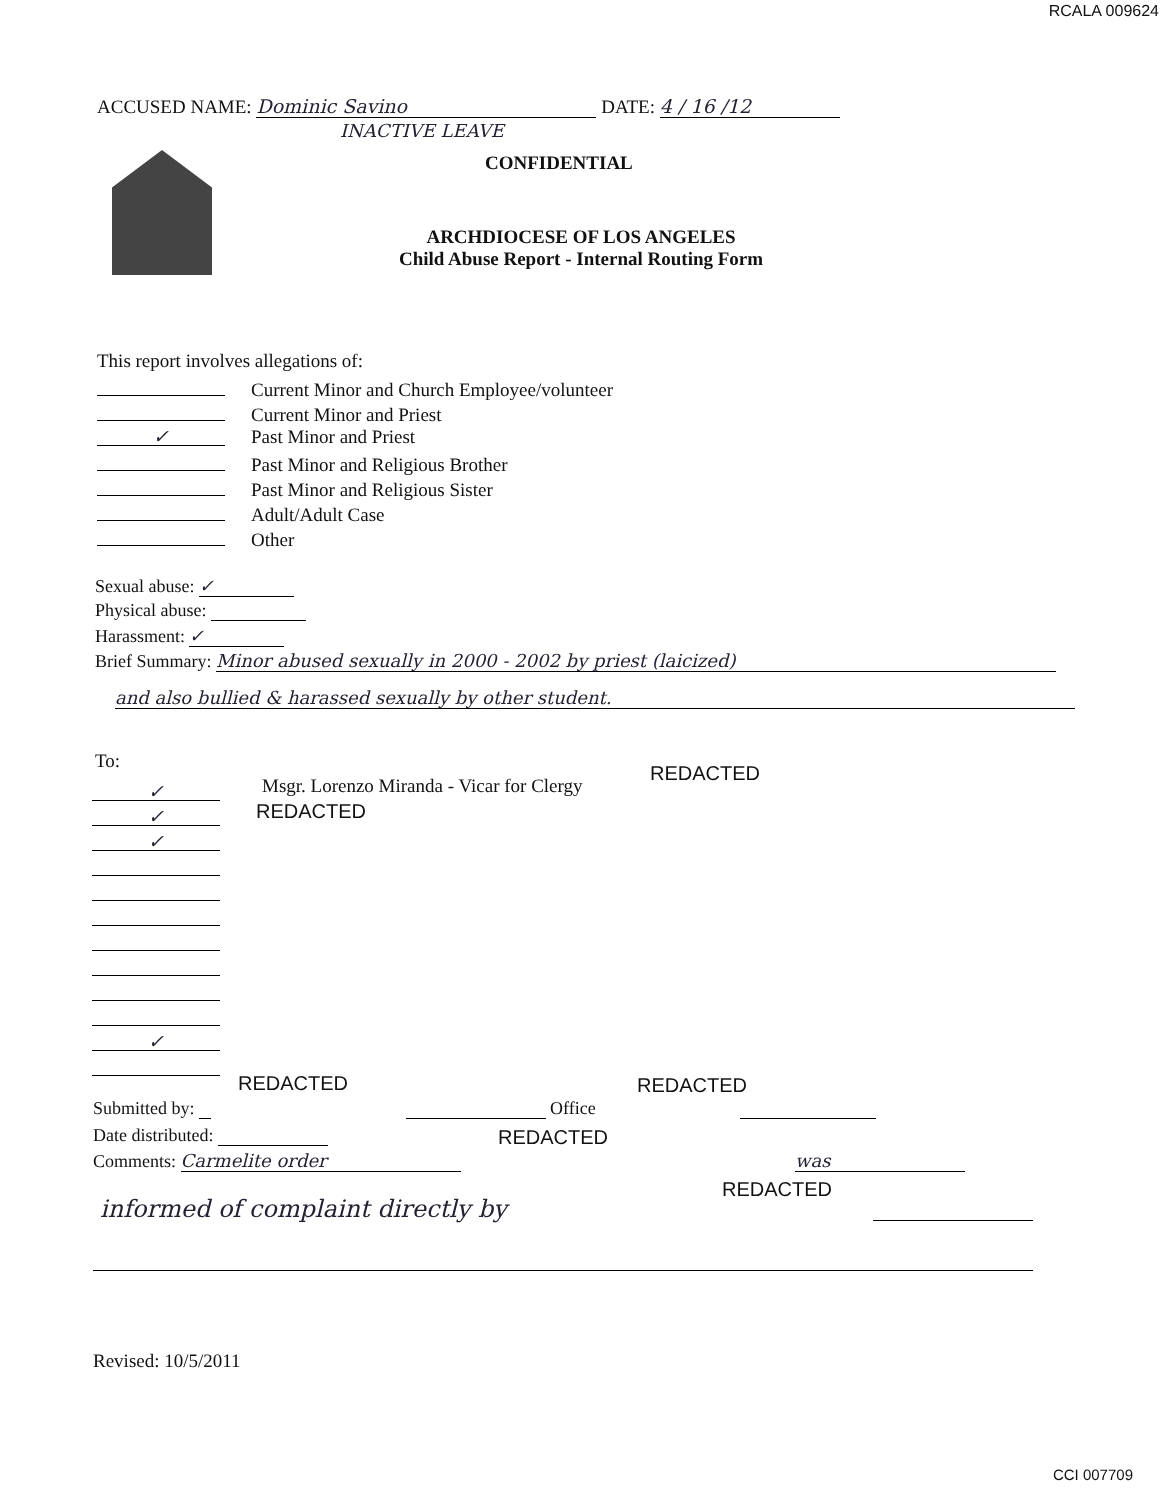RCALA 009624
ACCUSED NAME: Dominic Savino DATE: 4 / 16 /12
INACTIVE LEAVE
CONFIDENTIAL
ARCHDIOCESE OF LOS ANGELES
Child Abuse Report - Internal Routing Form
This report involves allegations of:
Current Minor and Church Employee/volunteer
Current Minor and Priest
✓ Past Minor and Priest
Past Minor and Religious Brother
Past Minor and Religious Sister
Adult/Adult Case
Other
Sexual abuse: ✓
Physical abuse:
Harassment: ✓
Brief Summary: Minor abused sexually in 2000 - 2002 by priest (laicized)
and also bullied & harassed sexually by other student.
To:
Msgr. Lorenzo Miranda - Vicar for Clergy
REDACTED
REDACTED
✓
✓
✓
✓
REDACTED REDACTED
Submitted by: Office
Date distributed: REDACTED
Comments: Carmelite order was
informed of complaint directly by
REDACTED
Revised: 10/5/2011
CCI 007709